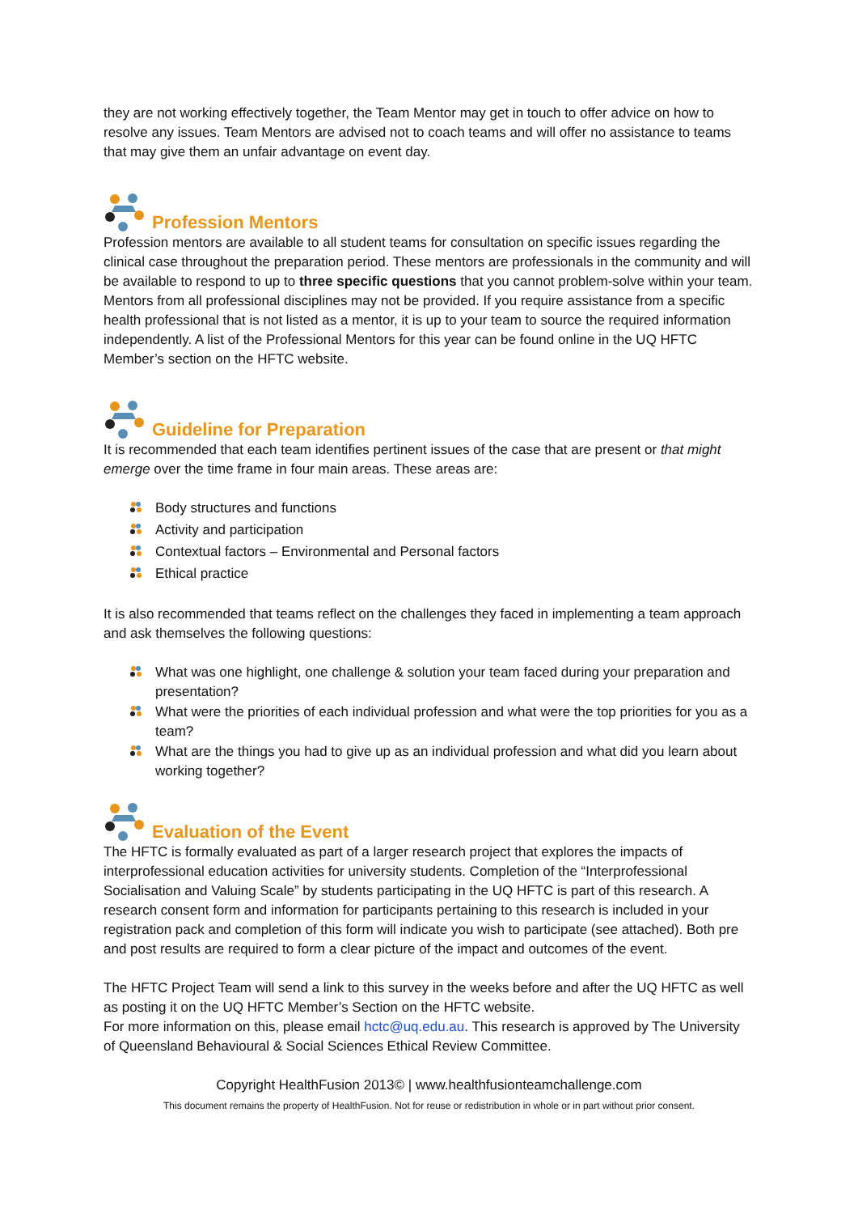they are not working effectively together, the Team Mentor may get in touch to offer advice on how to resolve any issues. Team Mentors are advised not to coach teams and will offer no assistance to teams that may give them an unfair advantage on event day.
Profession Mentors
Profession mentors are available to all student teams for consultation on specific issues regarding the clinical case throughout the preparation period. These mentors are professionals in the community and will be available to respond to up to three specific questions that you cannot problem-solve within your team. Mentors from all professional disciplines may not be provided. If you require assistance from a specific health professional that is not listed as a mentor, it is up to your team to source the required information independently. A list of the Professional Mentors for this year can be found online in the UQ HFTC Member’s section on the HFTC website.
Guideline for Preparation
It is recommended that each team identifies pertinent issues of the case that are present or that might emerge over the time frame in four main areas. These areas are:
Body structures and functions
Activity and participation
Contextual factors – Environmental and Personal factors
Ethical practice
It is also recommended that teams reflect on the challenges they faced in implementing a team approach and ask themselves the following questions:
What was one highlight, one challenge & solution your team faced during your preparation and presentation?
What were the priorities of each individual profession and what were the top priorities for you as a team?
What are the things you had to give up as an individual profession and what did you learn about working together?
Evaluation of the Event
The HFTC is formally evaluated as part of a larger research project that explores the impacts of interprofessional education activities for university students. Completion of the “Interprofessional Socialisation and Valuing Scale” by students participating in the UQ HFTC is part of this research. A research consent form and information for participants pertaining to this research is included in your registration pack and completion of this form will indicate you wish to participate (see attached). Both pre and post results are required to form a clear picture of the impact and outcomes of the event.
The HFTC Project Team will send a link to this survey in the weeks before and after the UQ HFTC as well as posting it on the UQ HFTC Member’s Section on the HFTC website.
For more information on this, please email hctc@uq.edu.au. This research is approved by The University of Queensland Behavioural & Social Sciences Ethical Review Committee.
Copyright HealthFusion 2013© | www.healthfusionteamchallenge.com
This document remains the property of HealthFusion. Not for reuse or redistribution in whole or in part without prior consent.